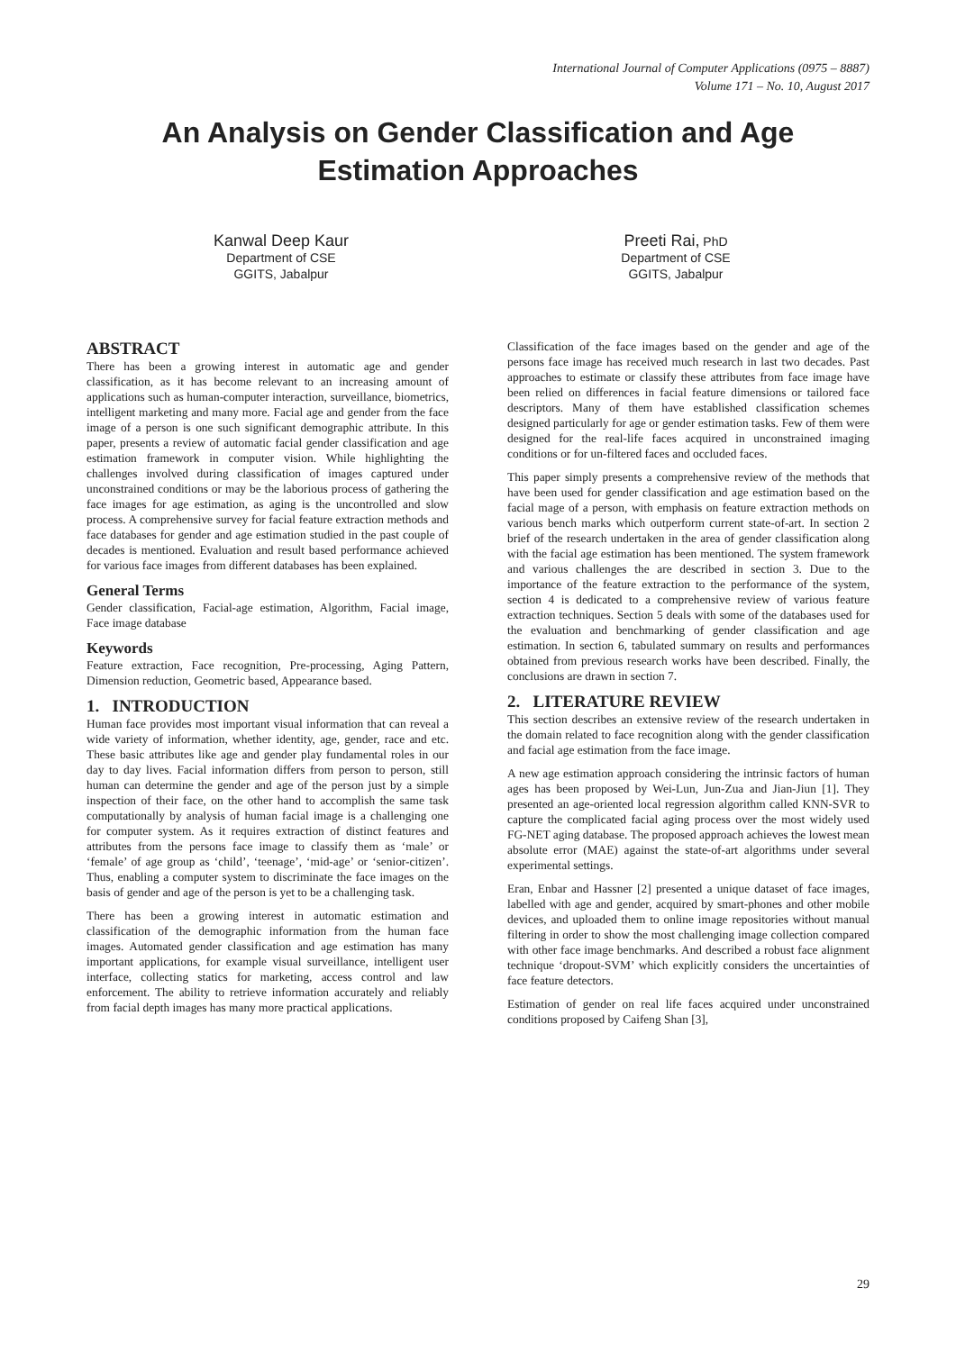International Journal of Computer Applications (0975 – 8887)
Volume 171 – No. 10, August 2017
An Analysis on Gender Classification and Age
Estimation Approaches
Kanwal Deep Kaur
Department of CSE
GGITS, Jabalpur
Preeti Rai, PhD
Department of CSE
GGITS, Jabalpur
ABSTRACT
There has been a growing interest in automatic age and gender classification, as it has become relevant to an increasing amount of applications such as human-computer interaction, surveillance, biometrics, intelligent marketing and many more. Facial age and gender from the face image of a person is one such significant demographic attribute. In this paper, presents a review of automatic facial gender classification and age estimation framework in computer vision. While highlighting the challenges involved during classification of images captured under unconstrained conditions or may be the laborious process of gathering the face images for age estimation, as aging is the uncontrolled and slow process. A comprehensive survey for facial feature extraction methods and face databases for gender and age estimation studied in the past couple of decades is mentioned. Evaluation and result based performance achieved for various face images from different databases has been explained.
General Terms
Gender classification, Facial-age estimation, Algorithm, Facial image, Face image database
Keywords
Feature extraction, Face recognition, Pre-processing, Aging Pattern, Dimension reduction, Geometric based, Appearance based.
1. INTRODUCTION
Human face provides most important visual information that can reveal a wide variety of information, whether identity, age, gender, race and etc. These basic attributes like age and gender play fundamental roles in our day to day lives. Facial information differs from person to person, still human can determine the gender and age of the person just by a simple inspection of their face, on the other hand to accomplish the same task computationally by analysis of human facial image is a challenging one for computer system. As it requires extraction of distinct features and attributes from the persons face image to classify them as ‘male’ or ‘female’ of age group as ‘child’, ‘teenage’, ‘mid-age’ or ‘senior-citizen’. Thus, enabling a computer system to discriminate the face images on the basis of gender and age of the person is yet to be a challenging task.
There has been a growing interest in automatic estimation and classification of the demographic information from the human face images. Automated gender classification and age estimation has many important applications, for example visual surveillance, intelligent user interface, collecting statics for marketing, access control and law enforcement. The ability to retrieve information accurately and reliably from facial depth images has many more practical applications.
Classification of the face images based on the gender and age of the persons face image has received much research in last two decades. Past approaches to estimate or classify these attributes from face image have been relied on differences in facial feature dimensions or tailored face descriptors. Many of them have established classification schemes designed particularly for age or gender estimation tasks. Few of them were designed for the real-life faces acquired in unconstrained imaging conditions or for un-filtered faces and occluded faces.
This paper simply presents a comprehensive review of the methods that have been used for gender classification and age estimation based on the facial mage of a person, with emphasis on feature extraction methods on various bench marks which outperform current state-of-art. In section 2 brief of the research undertaken in the area of gender classification along with the facial age estimation has been mentioned. The system framework and various challenges the are described in section 3. Due to the importance of the feature extraction to the performance of the system, section 4 is dedicated to a comprehensive review of various feature extraction techniques. Section 5 deals with some of the databases used for the evaluation and benchmarking of gender classification and age estimation. In section 6, tabulated summary on results and performances obtained from previous research works have been described. Finally, the conclusions are drawn in section 7.
2. LITERATURE REVIEW
This section describes an extensive review of the research undertaken in the domain related to face recognition along with the gender classification and facial age estimation from the face image.
A new age estimation approach considering the intrinsic factors of human ages has been proposed by Wei-Lun, Jun-Zua and Jian-Jiun [1]. They presented an age-oriented local regression algorithm called KNN-SVR to capture the complicated facial aging process over the most widely used FG-NET aging database. The proposed approach achieves the lowest mean absolute error (MAE) against the state-of-art algorithms under several experimental settings.
Eran, Enbar and Hassner [2] presented a unique dataset of face images, labelled with age and gender, acquired by smart-phones and other mobile devices, and uploaded them to online image repositories without manual filtering in order to show the most challenging image collection compared with other face image benchmarks. And described a robust face alignment technique ‘dropout-SVM’ which explicitly considers the uncertainties of face feature detectors.
Estimation of gender on real life faces acquired under unconstrained conditions proposed by Caifeng Shan [3],
29